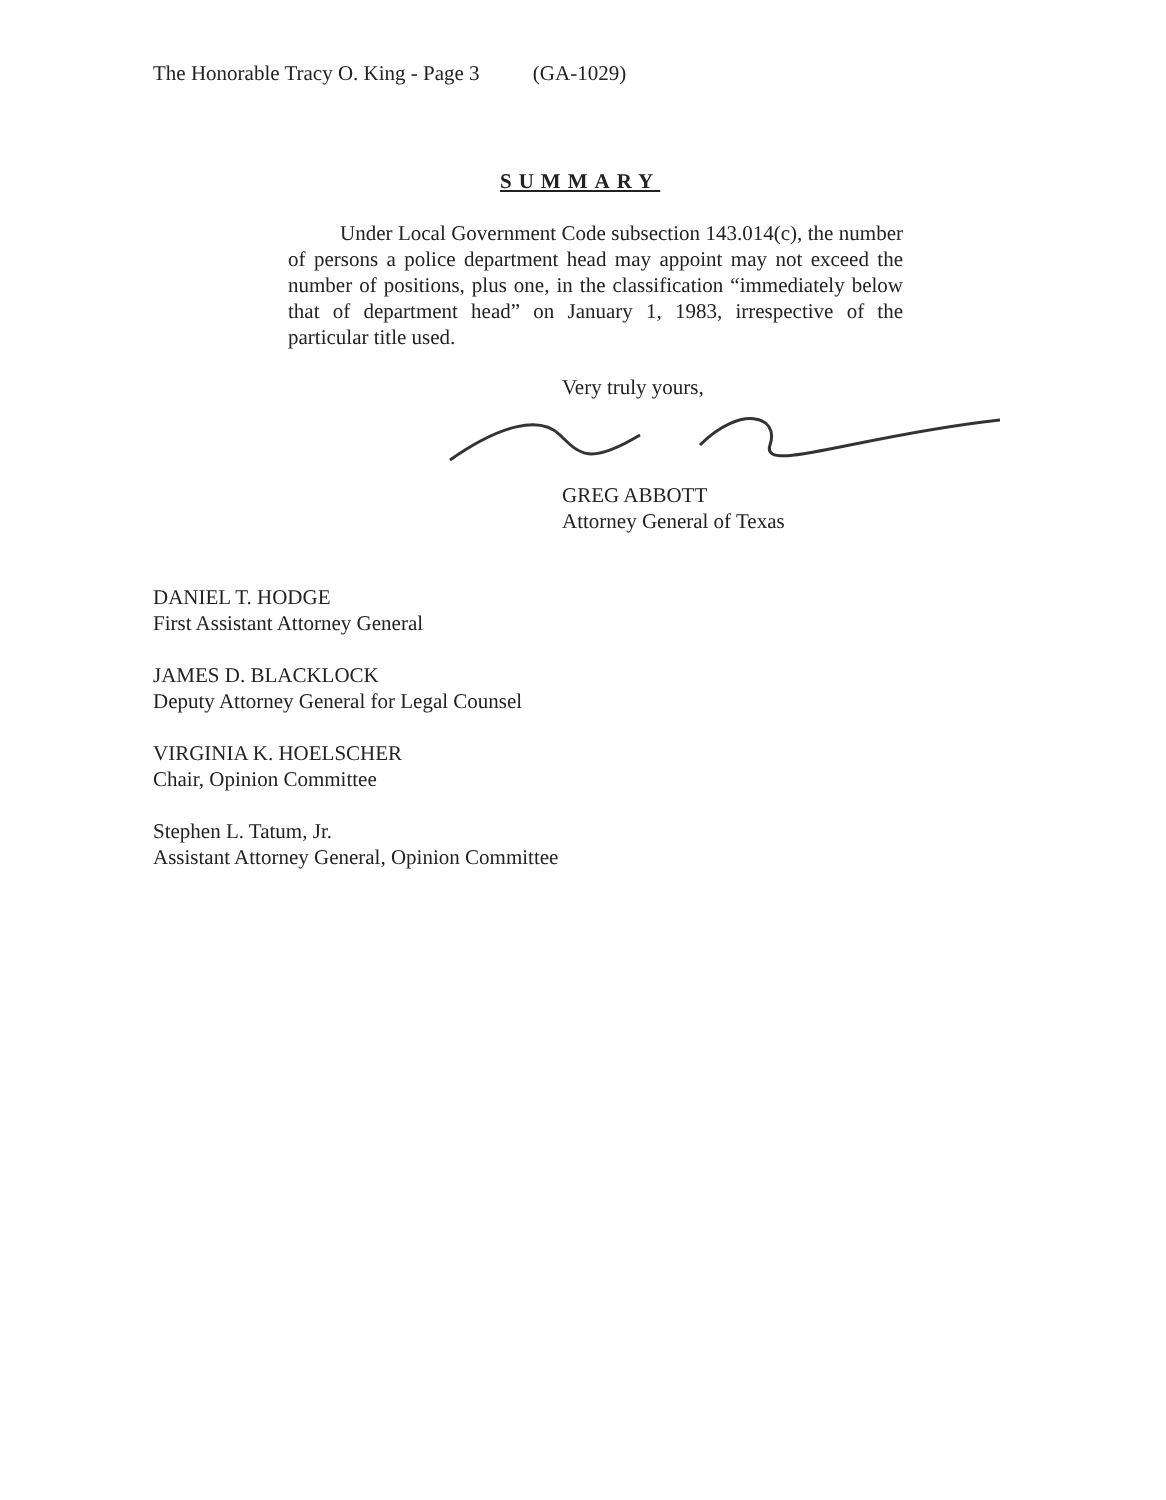The Honorable Tracy O. King - Page 3 (GA-1029)
SUMMARY
Under Local Government Code subsection 143.014(c), the number of persons a police department head may appoint may not exceed the number of positions, plus one, in the classification “immediately below that of department head” on January 1, 1983, irrespective of the particular title used.
Very truly yours,
GREG ABBOTT
Attorney General of Texas
DANIEL T. HODGE
First Assistant Attorney General
JAMES D. BLACKLOCK
Deputy Attorney General for Legal Counsel
VIRGINIA K. HOELSCHER
Chair, Opinion Committee
Stephen L. Tatum, Jr.
Assistant Attorney General, Opinion Committee